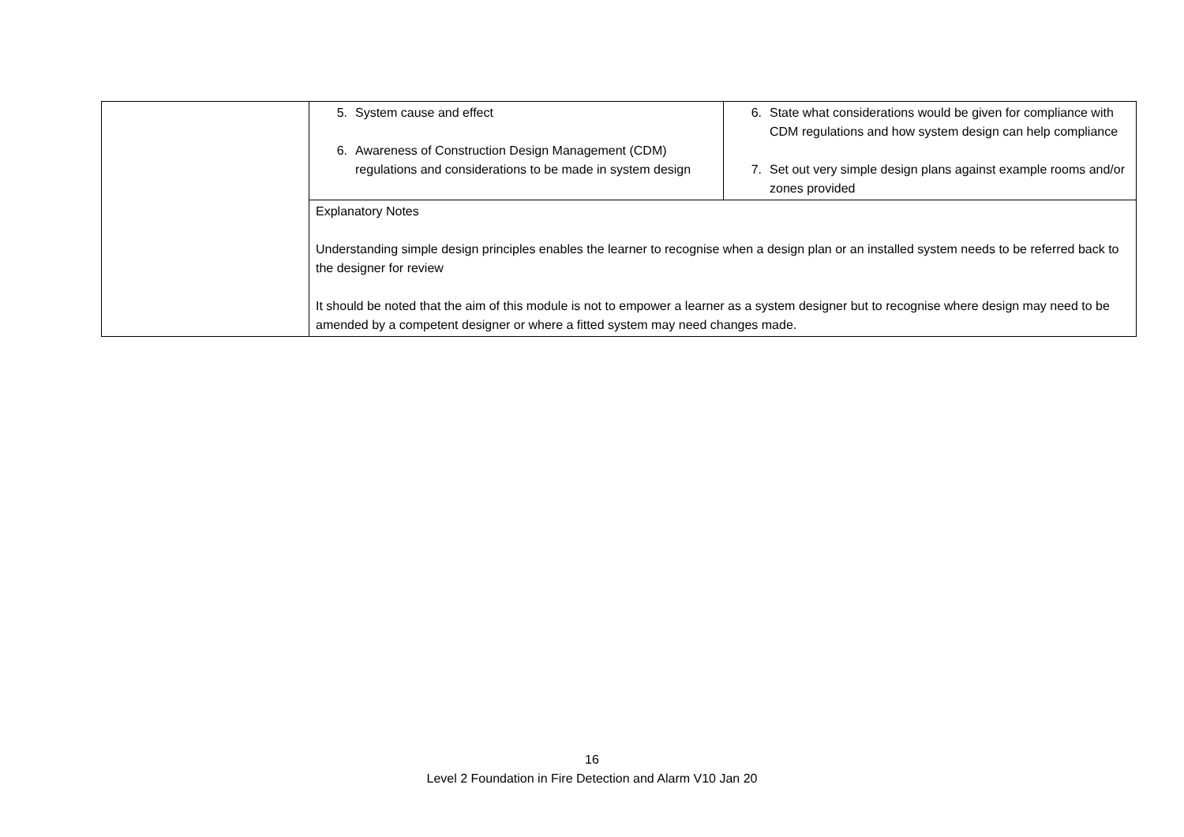| | 5. System cause and effect 6. Awareness of Construction Design Management (CDM) regulations and considerations to be made in system design | 6. State what considerations would be given for compliance with CDM regulations and how system design can help compliance 7. Set out very simple design plans against example rooms and/or zones provided |
| | Explanatory Notes Understanding simple design principles enables the learner to recognise when a design plan or an installed system needs to be referred back to the designer for review It should be noted that the aim of this module is not to empower a learner as a system designer but to recognise where design may need to be amended by a competent designer or where a fitted system may need changes made. | |
16
Level 2 Foundation in Fire Detection and Alarm V10 Jan 20